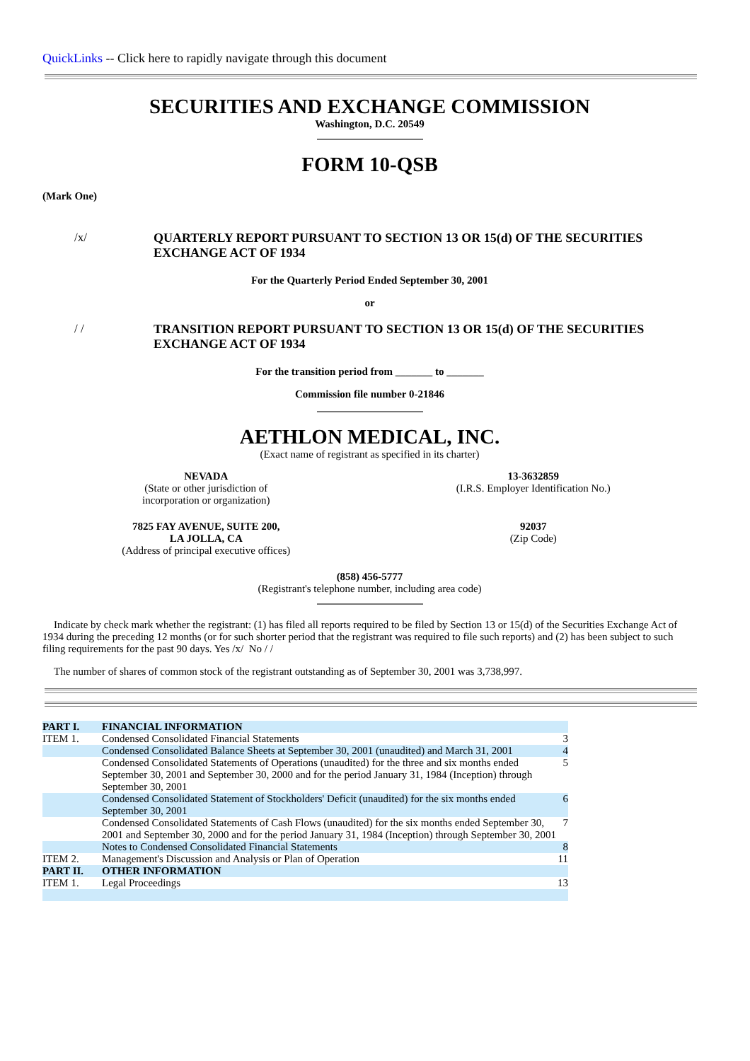QuickLinks -- Click here to rapidly navigate through this document
SECURITIES AND EXCHANGE COMMISSION
Washington, D.C. 20549
FORM 10-QSB
(Mark One)
/x/ QUARTERLY REPORT PURSUANT TO SECTION 13 OR 15(d) OF THE SECURITIES EXCHANGE ACT OF 1934
For the Quarterly Period Ended September 30, 2001
or
/ / TRANSITION REPORT PURSUANT TO SECTION 13 OR 15(d) OF THE SECURITIES EXCHANGE ACT OF 1934
For the transition period from _______ to _______
Commission file number 0-21846
AETHLON MEDICAL, INC.
(Exact name of registrant as specified in its charter)
NEVADA
(State or other jurisdiction of
incorporation or organization)
13-3632859
(I.R.S. Employer Identification No.)
7825 FAY AVENUE, SUITE 200,
LA JOLLA, CA
(Address of principal executive offices)
92037
(Zip Code)
(858) 456-5777
(Registrant's telephone number, including area code)
Indicate by check mark whether the registrant: (1) has filed all reports required to be filed by Section 13 or 15(d) of the Securities Exchange Act of 1934 during the preceding 12 months (or for such shorter period that the registrant was required to file such reports) and (2) has been subject to such filing requirements for the past 90 days. Yes /x/ No / /
The number of shares of common stock of the registrant outstanding as of September 30, 2001 was 3,738,997.
| PART I. | FINANCIAL INFORMATION | |
| ITEM 1. | Condensed Consolidated Financial Statements | 3 |
| | Condensed Consolidated Balance Sheets at September 30, 2001 (unaudited) and March 31, 2001 | 4 |
| | Condensed Consolidated Statements of Operations (unaudited) for the three and six months ended September 30, 2001 and September 30, 2000 and for the period January 31, 1984 (Inception) through September 30, 2001 | 5 |
| | Condensed Consolidated Statement of Stockholders' Deficit (unaudited) for the six months ended September 30, 2001 | 6 |
| | Condensed Consolidated Statements of Cash Flows (unaudited) for the six months ended September 30, 2001 and September 30, 2000 and for the period January 31, 1984 (Inception) through September 30, 2001 | 7 |
| | Notes to Condensed Consolidated Financial Statements | 8 |
| ITEM 2. | Management's Discussion and Analysis or Plan of Operation | 11 |
| PART II. | OTHER INFORMATION | |
| ITEM 1. | Legal Proceedings | 13 |